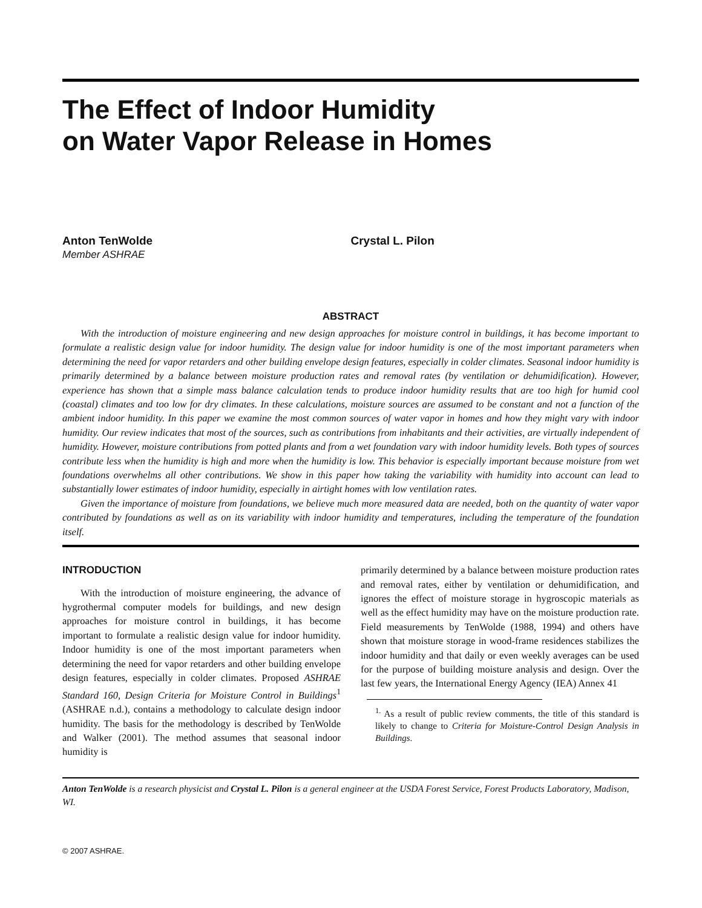The Effect of Indoor Humidity
on Water Vapor Release in Homes
Anton TenWolde
Member ASHRAE
Crystal L. Pilon
ABSTRACT
With the introduction of moisture engineering and new design approaches for moisture control in buildings, it has become important to formulate a realistic design value for indoor humidity. The design value for indoor humidity is one of the most important parameters when determining the need for vapor retarders and other building envelope design features, especially in colder climates. Seasonal indoor humidity is primarily determined by a balance between moisture production rates and removal rates (by ventilation or dehumidification). However, experience has shown that a simple mass balance calculation tends to produce indoor humidity results that are too high for humid cool (coastal) climates and too low for dry climates. In these calculations, moisture sources are assumed to be constant and not a function of the ambient indoor humidity. In this paper we examine the most common sources of water vapor in homes and how they might vary with indoor humidity. Our review indicates that most of the sources, such as contributions from inhabitants and their activities, are virtually independent of humidity. However, moisture contributions from potted plants and from a wet foundation vary with indoor humidity levels. Both types of sources contribute less when the humidity is high and more when the humidity is low. This behavior is especially important because moisture from wet foundations overwhelms all other contributions. We show in this paper how taking the variability with humidity into account can lead to substantially lower estimates of indoor humidity, especially in airtight homes with low ventilation rates.
Given the importance of moisture from foundations, we believe much more measured data are needed, both on the quantity of water vapor contributed by foundations as well as on its variability with indoor humidity and temperatures, including the temperature of the foundation itself.
INTRODUCTION
With the introduction of moisture engineering, the advance of hygrothermal computer models for buildings, and new design approaches for moisture control in buildings, it has become important to formulate a realistic design value for indoor humidity. Indoor humidity is one of the most important parameters when determining the need for vapor retarders and other building envelope design features, especially in colder climates. Proposed ASHRAE Standard 160, Design Criteria for Moisture Control in Buildings<sup>1</sup> (ASHRAE n.d.), contains a methodology to calculate design indoor humidity. The basis for the methodology is described by TenWolde and Walker (2001). The method assumes that seasonal indoor humidity is
primarily determined by a balance between moisture production rates and removal rates, either by ventilation or dehumidification, and ignores the effect of moisture storage in hygroscopic materials as well as the effect humidity may have on the moisture production rate. Field measurements by TenWolde (1988, 1994) and others have shown that moisture storage in wood-frame residences stabilizes the indoor humidity and that daily or even weekly averages can be used for the purpose of building moisture analysis and design. Over the last few years, the International Energy Agency (IEA) Annex 41
<sup>1.</sup> As a result of public review comments, the title of this standard is likely to change to Criteria for Moisture-Control Design Analysis in Buildings.
Anton TenWolde is a research physicist and Crystal L. Pilon is a general engineer at the USDA Forest Service, Forest Products Laboratory, Madison, WI.
© 2007 ASHRAE.